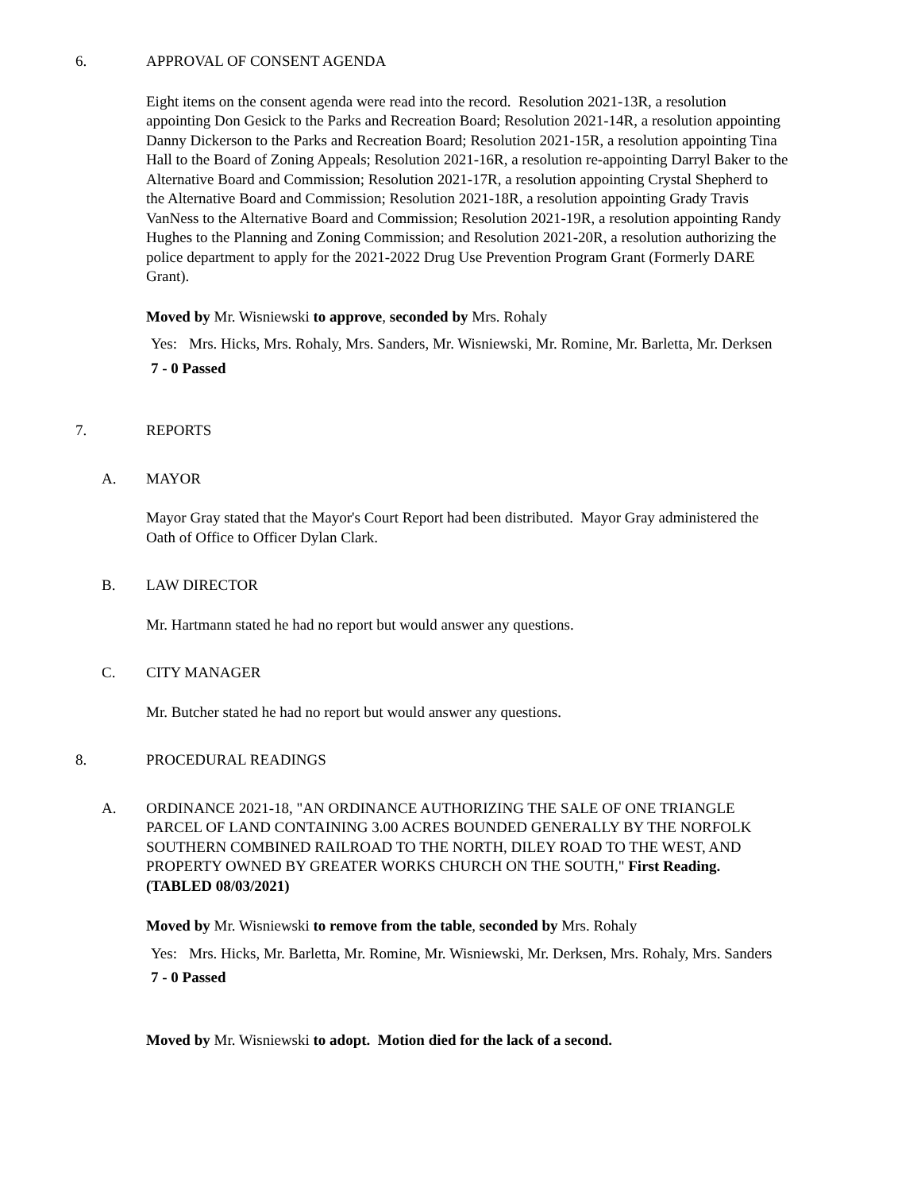6. APPROVAL OF CONSENT AGENDA
Eight items on the consent agenda were read into the record. Resolution 2021-13R, a resolution appointing Don Gesick to the Parks and Recreation Board; Resolution 2021-14R, a resolution appointing Danny Dickerson to the Parks and Recreation Board; Resolution 2021-15R, a resolution appointing Tina Hall to the Board of Zoning Appeals; Resolution 2021-16R, a resolution re-appointing Darryl Baker to the Alternative Board and Commission; Resolution 2021-17R, a resolution appointing Crystal Shepherd to the Alternative Board and Commission; Resolution 2021-18R, a resolution appointing Grady Travis VanNess to the Alternative Board and Commission; Resolution 2021-19R, a resolution appointing Randy Hughes to the Planning and Zoning Commission; and Resolution 2021-20R, a resolution authorizing the police department to apply for the 2021-2022 Drug Use Prevention Program Grant (Formerly DARE Grant).
Moved by Mr. Wisniewski to approve, seconded by Mrs. Rohaly
Yes: Mrs. Hicks, Mrs. Rohaly, Mrs. Sanders, Mr. Wisniewski, Mr. Romine, Mr. Barletta, Mr. Derksen
7 - 0 Passed
7. REPORTS
A. MAYOR
Mayor Gray stated that the Mayor's Court Report had been distributed. Mayor Gray administered the Oath of Office to Officer Dylan Clark.
B. LAW DIRECTOR
Mr. Hartmann stated he had no report but would answer any questions.
C. CITY MANAGER
Mr. Butcher stated he had no report but would answer any questions.
8. PROCEDURAL READINGS
A. ORDINANCE 2021-18, "AN ORDINANCE AUTHORIZING THE SALE OF ONE TRIANGLE PARCEL OF LAND CONTAINING 3.00 ACRES BOUNDED GENERALLY BY THE NORFOLK SOUTHERN COMBINED RAILROAD TO THE NORTH, DILEY ROAD TO THE WEST, AND PROPERTY OWNED BY GREATER WORKS CHURCH ON THE SOUTH," First Reading. (TABLED 08/03/2021)
Moved by Mr. Wisniewski to remove from the table, seconded by Mrs. Rohaly
Yes: Mrs. Hicks, Mr. Barletta, Mr. Romine, Mr. Wisniewski, Mr. Derksen, Mrs. Rohaly, Mrs. Sanders
7 - 0 Passed
Moved by Mr. Wisniewski to adopt. Motion died for the lack of a second.